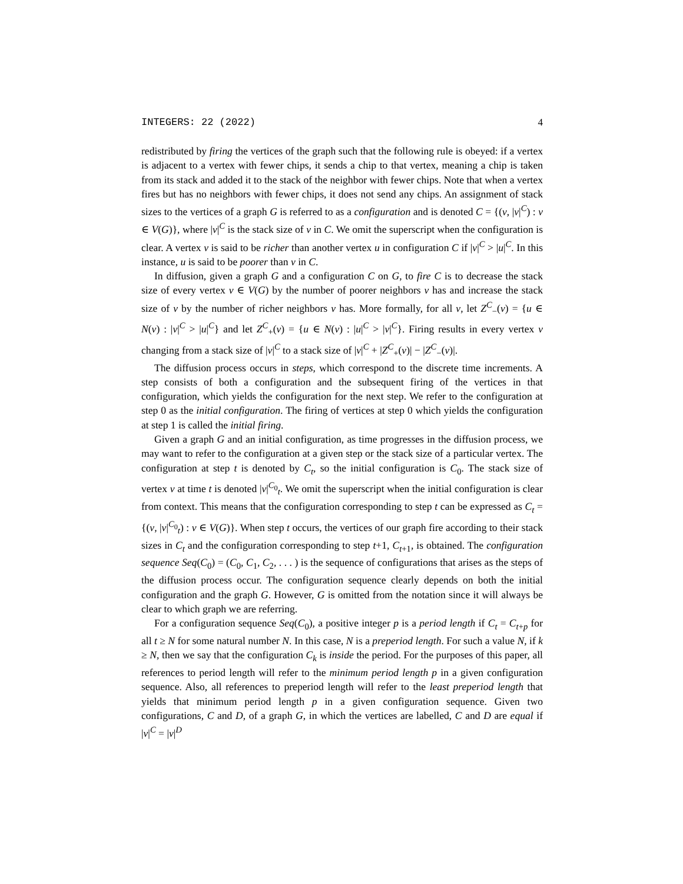INTEGERS: 22 (2022) 4
redistributed by firing the vertices of the graph such that the following rule is obeyed: if a vertex is adjacent to a vertex with fewer chips, it sends a chip to that vertex, meaning a chip is taken from its stack and added it to the stack of the neighbor with fewer chips. Note that when a vertex fires but has no neighbors with fewer chips, it does not send any chips. An assignment of stack sizes to the vertices of a graph G is referred to as a configuration and is denoted C = {(v, |v|<sup>C</sup>) : v ∈ V(G)}, where |v|<sup>C</sup> is the stack size of v in C. We omit the superscript when the configuration is clear. A vertex v is said to be richer than another vertex u in configuration C if |v|<sup>C</sup> > |u|<sup>C</sup>. In this instance, u is said to be poorer than v in C.
In diffusion, given a graph G and a configuration C on G, to fire C is to decrease the stack size of every vertex v ∈ V(G) by the number of poorer neighbors v has and increase the stack size of v by the number of richer neighbors v has. More formally, for all v, let Z<sup>C</sup><sub>−</sub>(v) = {u ∈ N(v) : |v|<sup>C</sup> > |u|<sup>C</sup>} and let Z<sup>C</sup><sub>+</sub>(v) = {u ∈ N(v) : |u|<sup>C</sup> > |v|<sup>C</sup>}. Firing results in every vertex v changing from a stack size of |v|<sup>C</sup> to a stack size of |v|<sup>C</sup> + |Z<sup>C</sup><sub>+</sub>(v)| − |Z<sup>C</sup><sub>−</sub>(v)|.
The diffusion process occurs in steps, which correspond to the discrete time increments. A step consists of both a configuration and the subsequent firing of the vertices in that configuration, which yields the configuration for the next step. We refer to the configuration at step 0 as the initial configuration. The firing of vertices at step 0 which yields the configuration at step 1 is called the initial firing.
Given a graph G and an initial configuration, as time progresses in the diffusion process, we may want to refer to the configuration at a given step or the stack size of a particular vertex. The configuration at step t is denoted by C<sub>t</sub>, so the initial configuration is C<sub>0</sub>. The stack size of vertex v at time t is denoted |v|<sup>C<sub>0</sub></sup><sub>t</sub>. We omit the superscript when the initial configuration is clear from context. This means that the configuration corresponding to step t can be expressed as C<sub>t</sub> = {(v, |v|<sup>C<sub>0</sub></sup><sub>t</sub>) : v ∈ V(G)}. When step t occurs, the vertices of our graph fire according to their stack sizes in C<sub>t</sub> and the configuration corresponding to step t+1, C<sub>t+1</sub>, is obtained. The configuration sequence Seq(C<sub>0</sub>) = (C<sub>0</sub>, C<sub>1</sub>, C<sub>2</sub>, . . . ) is the sequence of configurations that arises as the steps of the diffusion process occur. The configuration sequence clearly depends on both the initial configuration and the graph G. However, G is omitted from the notation since it will always be clear to which graph we are referring.
For a configuration sequence Seq(C<sub>0</sub>), a positive integer p is a period length if C<sub>t</sub> = C<sub>t+p</sub> for all t ≥ N for some natural number N. In this case, N is a preperiod length. For such a value N, if k ≥ N, then we say that the configuration C<sub>k</sub> is inside the period. For the purposes of this paper, all references to period length will refer to the minimum period length p in a given configuration sequence. Also, all references to preperiod length will refer to the least preperiod length that yields that minimum period length p in a given configuration sequence. Given two configurations, C and D, of a graph G, in which the vertices are labelled, C and D are equal if |v|<sup>C</sup> = |v|<sup>D</sup>